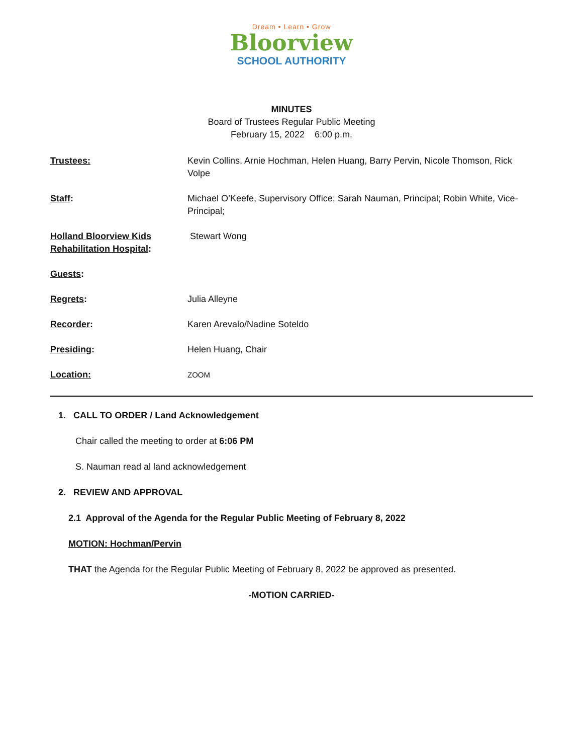Dream • Learn • Grow
Bloorview
SCHOOL AUTHORITY
MINUTES
Board of Trustees Regular Public Meeting
February 15, 2022 6:00 p.m.
| Trustees: | Kevin Collins, Arnie Hochman, Helen Huang, Barry Pervin, Nicole Thomson, Rick Volpe |
| Staff : | Michael O’Keefe, Supervisory Office; Sarah Nauman, Principal; Robin White, Vice- Principal; |
| Holland Bloorview Kids Rehabilitation Hospital : | Stewart Wong |
| Guests : | |
| Regrets : | Julia Alleyne |
| Recorder : | Karen Arevalo/Nadine Soteldo |
| Presiding : | Helen Huang, Chair |
| Location: | ZOOM |
1. CALL TO ORDER / Land Acknowledgement
Chair called the meeting to order at 6:06 PM
S. Nauman read al land acknowledgement
2. REVIEW AND APPROVAL
2.1 Approval of the Agenda for the Regular Public Meeting of February 8, 2022
MOTION: Hochman/Pervin
THAT the Agenda for the Regular Public Meeting of February 8, 2022 be approved as presented.
-MOTION CARRIED-